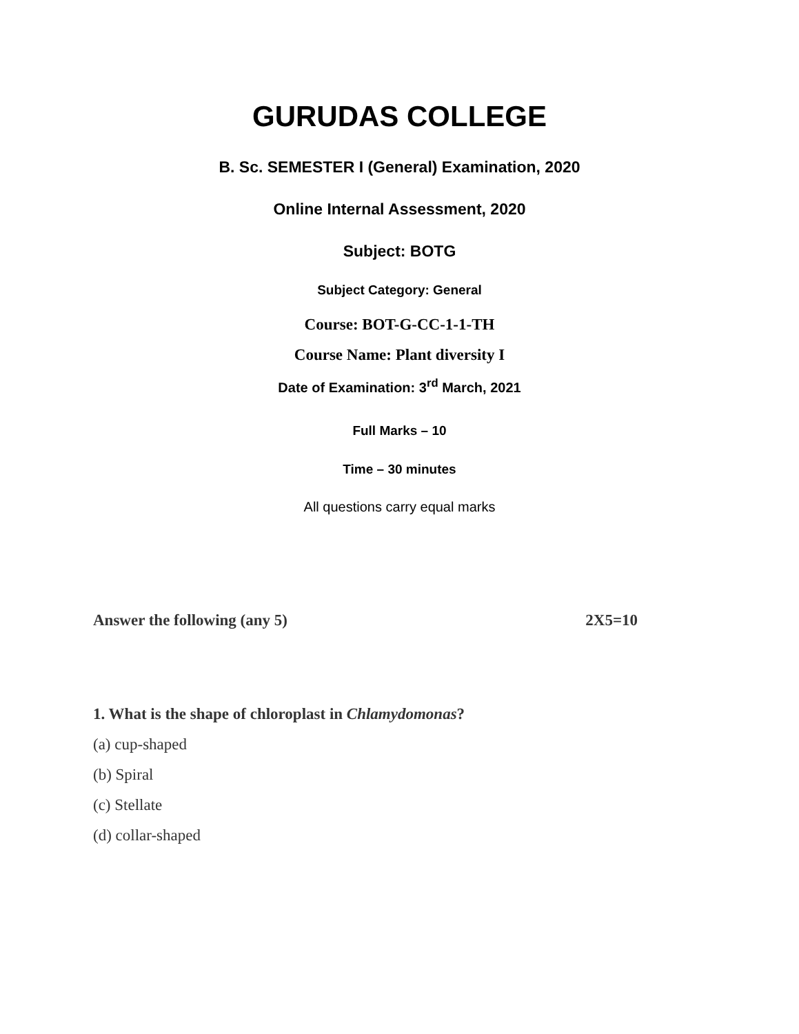GURUDAS COLLEGE
B. Sc. SEMESTER I (General) Examination, 2020
Online Internal Assessment, 2020
Subject: BOTG
Subject Category: General
Course: BOT-G-CC-1-1-TH
Course Name: Plant diversity I
Date of Examination: 3<sup>rd</sup> March, 2021
Full Marks – 10
Time – 30 minutes
All questions carry equal marks
Answer the following (any 5) 2X5=10
1. What is the shape of chloroplast in Chlamydomonas?
(a) cup-shaped
(b) Spiral
(c) Stellate
(d) collar-shaped